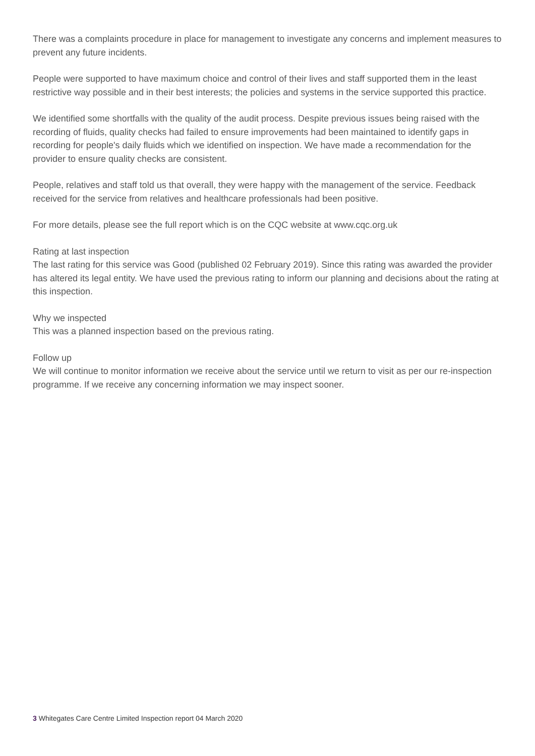There was a complaints procedure in place for management to investigate any concerns and implement measures to prevent any future incidents.
People were supported to have maximum choice and control of their lives and staff supported them in the least restrictive way possible and in their best interests; the policies and systems in the service supported this practice.
We identified some shortfalls with the quality of the audit process. Despite previous issues being raised with the recording of fluids, quality checks had failed to ensure improvements had been maintained to identify gaps in recording for people's daily fluids which we identified on inspection. We have made a recommendation for the provider to ensure quality checks are consistent.
People, relatives and staff told us that overall, they were happy with the management of the service. Feedback received for the service from relatives and healthcare professionals had been positive.
For more details, please see the full report which is on the CQC website at www.cqc.org.uk
Rating at last inspection
The last rating for this service was Good (published 02 February 2019). Since this rating was awarded the provider has altered its legal entity. We have used the previous rating to inform our planning and decisions about the rating at this inspection.
Why we inspected
This was a planned inspection based on the previous rating.
Follow up
We will continue to monitor information we receive about the service until we return to visit as per our re-inspection programme. If we receive any concerning information we may inspect sooner.
3 Whitegates Care Centre Limited Inspection report 04 March 2020